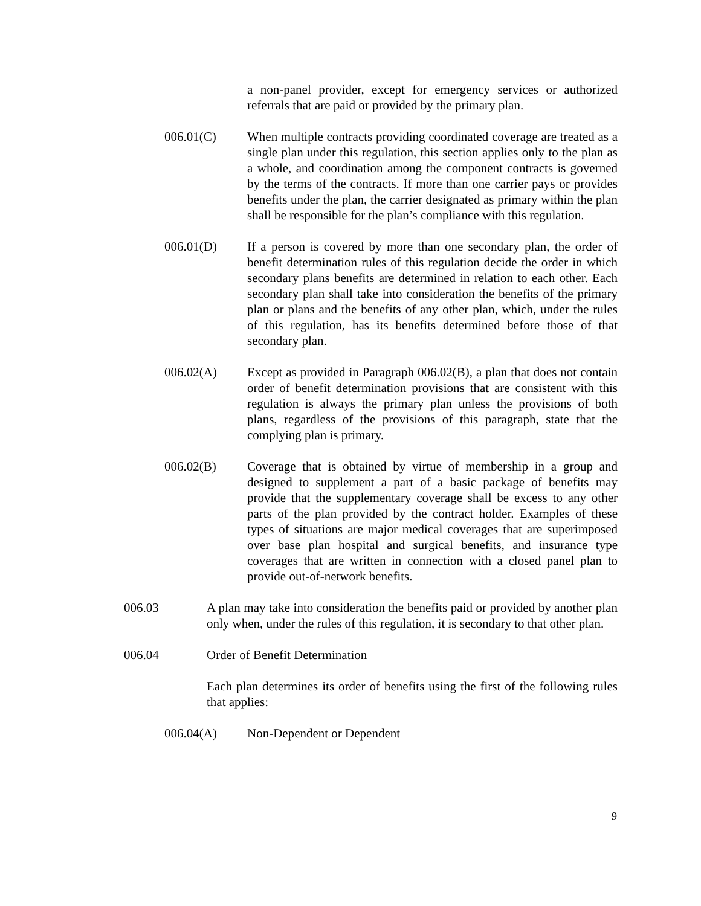a non-panel provider, except for emergency services or authorized referrals that are paid or provided by the primary plan.
006.01(C) When multiple contracts providing coordinated coverage are treated as a single plan under this regulation, this section applies only to the plan as a whole, and coordination among the component contracts is governed by the terms of the contracts. If more than one carrier pays or provides benefits under the plan, the carrier designated as primary within the plan shall be responsible for the plan’s compliance with this regulation.
006.01(D) If a person is covered by more than one secondary plan, the order of benefit determination rules of this regulation decide the order in which secondary plans benefits are determined in relation to each other. Each secondary plan shall take into consideration the benefits of the primary plan or plans and the benefits of any other plan, which, under the rules of this regulation, has its benefits determined before those of that secondary plan.
006.02(A) Except as provided in Paragraph 006.02(B), a plan that does not contain order of benefit determination provisions that are consistent with this regulation is always the primary plan unless the provisions of both plans, regardless of the provisions of this paragraph, state that the complying plan is primary.
006.02(B) Coverage that is obtained by virtue of membership in a group and designed to supplement a part of a basic package of benefits may provide that the supplementary coverage shall be excess to any other parts of the plan provided by the contract holder. Examples of these types of situations are major medical coverages that are superimposed over base plan hospital and surgical benefits, and insurance type coverages that are written in connection with a closed panel plan to provide out-of-network benefits.
006.03 A plan may take into consideration the benefits paid or provided by another plan only when, under the rules of this regulation, it is secondary to that other plan.
006.04 Order of Benefit Determination
Each plan determines its order of benefits using the first of the following rules that applies:
006.04(A) Non-Dependent or Dependent
9